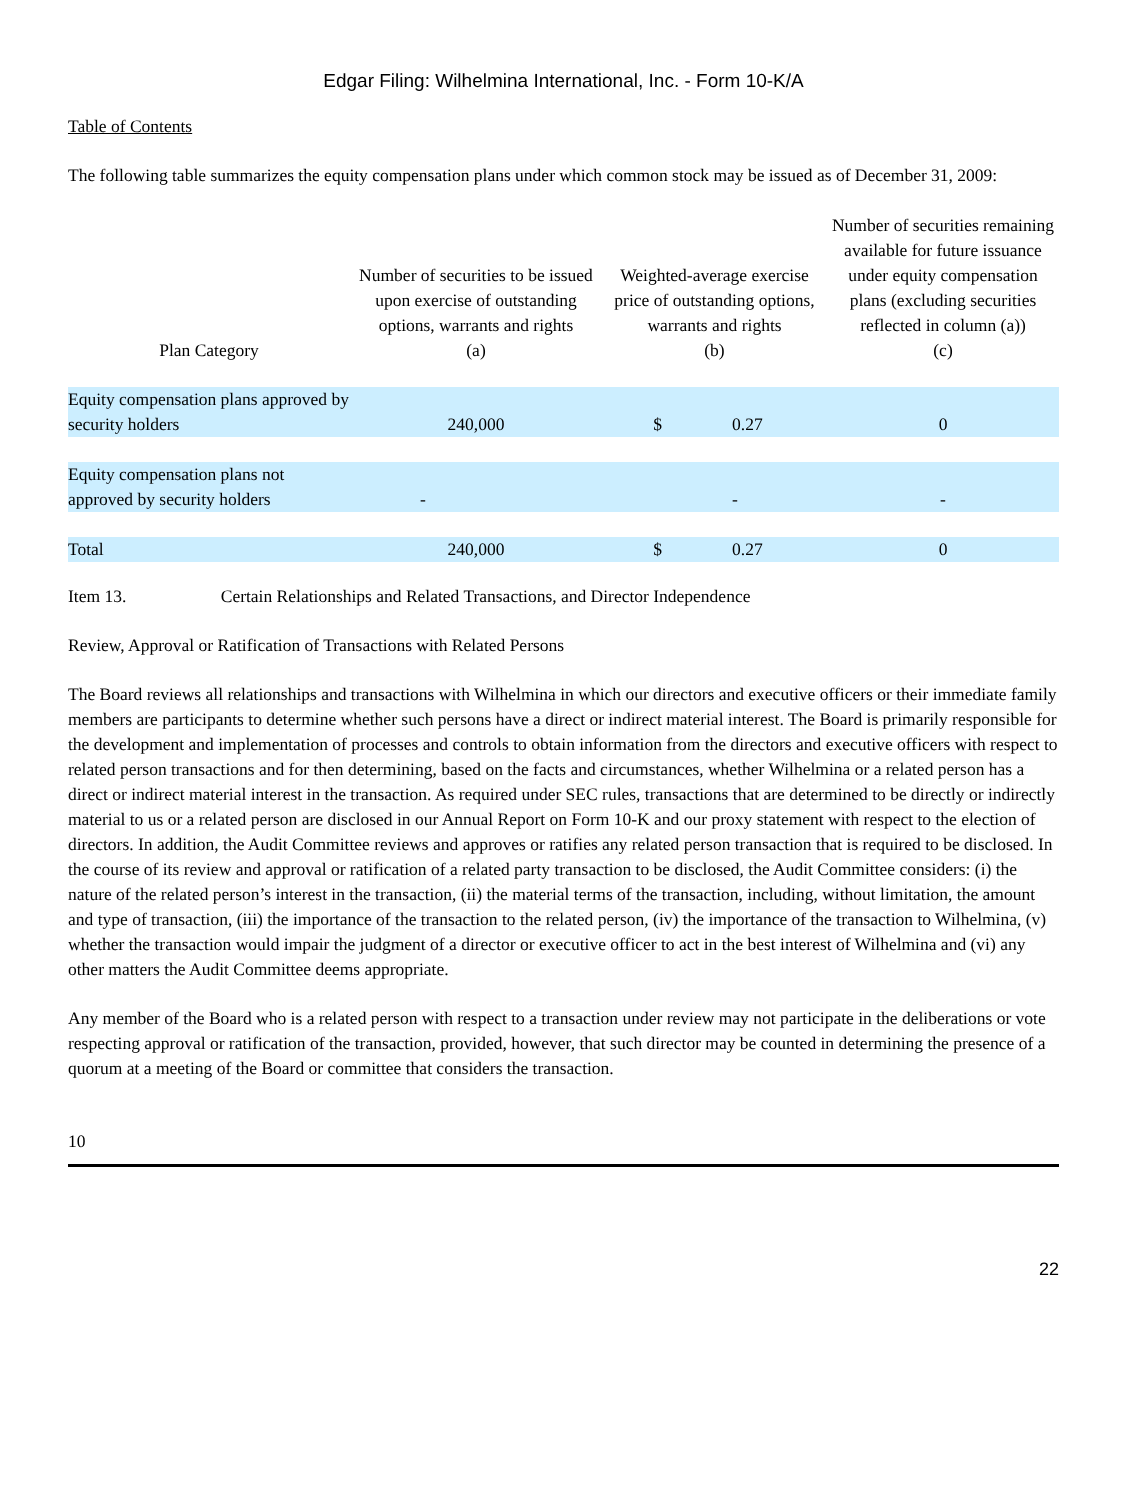Edgar Filing: Wilhelmina International, Inc. - Form 10-K/A
Table of Contents
The following table summarizes the equity compensation plans under which common stock may be issued as of December 31, 2009:
| Plan Category | Number of securities to be issued upon exercise of outstanding options, warrants and rights (a) | Weighted-average exercise price of outstanding options, warrants and rights (b) | | Number of securities remaining available for future issuance under equity compensation plans (excluding securities reflected in column (a)) (c) |
| --- | --- | --- | --- | --- |
| Equity compensation plans approved by security holders | 240,000 | $ | 0.27 | 0 |
| Equity compensation plans not approved by security holders | - | | - | - |
| Total | 240,000 | $ | 0.27 | 0 |
Item 13. Certain Relationships and Related Transactions, and Director Independence
Review, Approval or Ratification of Transactions with Related Persons
The Board reviews all relationships and transactions with Wilhelmina in which our directors and executive officers or their immediate family members are participants to determine whether such persons have a direct or indirect material interest. The Board is primarily responsible for the development and implementation of processes and controls to obtain information from the directors and executive officers with respect to related person transactions and for then determining, based on the facts and circumstances, whether Wilhelmina or a related person has a direct or indirect material interest in the transaction. As required under SEC rules, transactions that are determined to be directly or indirectly material to us or a related person are disclosed in our Annual Report on Form 10-K and our proxy statement with respect to the election of directors. In addition, the Audit Committee reviews and approves or ratifies any related person transaction that is required to be disclosed. In the course of its review and approval or ratification of a related party transaction to be disclosed, the Audit Committee considers: (i) the nature of the related person’s interest in the transaction, (ii) the material terms of the transaction, including, without limitation, the amount and type of transaction, (iii) the importance of the transaction to the related person, (iv) the importance of the transaction to Wilhelmina, (v) whether the transaction would impair the judgment of a director or executive officer to act in the best interest of Wilhelmina and (vi) any other matters the Audit Committee deems appropriate.
Any member of the Board who is a related person with respect to a transaction under review may not participate in the deliberations or vote respecting approval or ratification of the transaction, provided, however, that such director may be counted in determining the presence of a quorum at a meeting of the Board or committee that considers the transaction.
10
22